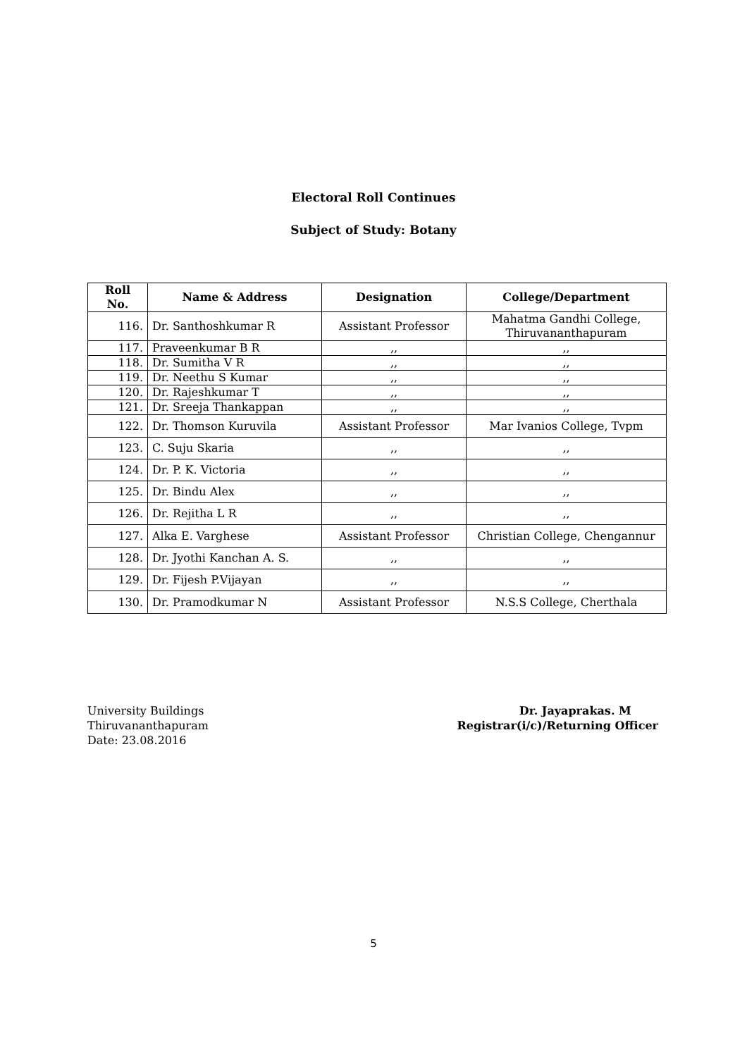Electoral Roll Continues
Subject of Study: Botany
| Roll No. | Name & Address | Designation | College/Department |
| --- | --- | --- | --- |
| 116. | Dr. Santhoshkumar R | Assistant Professor | Mahatma Gandhi College, Thiruvananthapuram |
| 117. | Praveenkumar B R | ,, | ,, |
| 118. | Dr. Sumitha V R | ,, | ,, |
| 119. | Dr. Neethu S Kumar | ,, | ,, |
| 120. | Dr. Rajeshkumar T | ,, | ,, |
| 121. | Dr. Sreeja Thankappan | ,, | ,, |
| 122. | Dr. Thomson Kuruvila | Assistant Professor | Mar Ivanios College, Tvpm |
| 123. | C. Suju Skaria | ,, | ,, |
| 124. | Dr. P. K. Victoria | ,, | ,, |
| 125. | Dr. Bindu Alex | ,, | ,, |
| 126. | Dr. Rejitha L R | ,, | ,, |
| 127. | Alka E. Varghese | Assistant Professor | Christian College, Chengannur |
| 128. | Dr. Jyothi Kanchan A. S. | ,, | ,, |
| 129. | Dr. Fijesh P.Vijayan | ,, | ,, |
| 130. | Dr. Pramodkumar N | Assistant Professor | N.S.S College, Cherthala |
University Buildings
Thiruvananthapuram
Date: 23.08.2016
Dr. Jayaprakas. M
Registrar(i/c)/Returning Officer
5